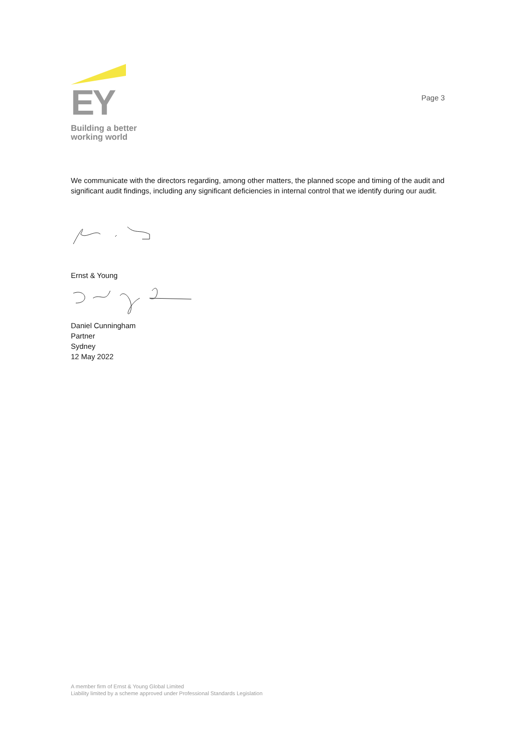EY
Building a better
working world
Page 3
We communicate with the directors regarding, among other matters, the planned scope and timing of the audit and significant audit findings, including any significant deficiencies in internal control that we identify during our audit.
Ernst & Young
Daniel Cunningham
Partner
Sydney
12 May 2022
A member firm of Ernst & Young Global Limited
Liability limited by a scheme approved under Professional Standards Legislation